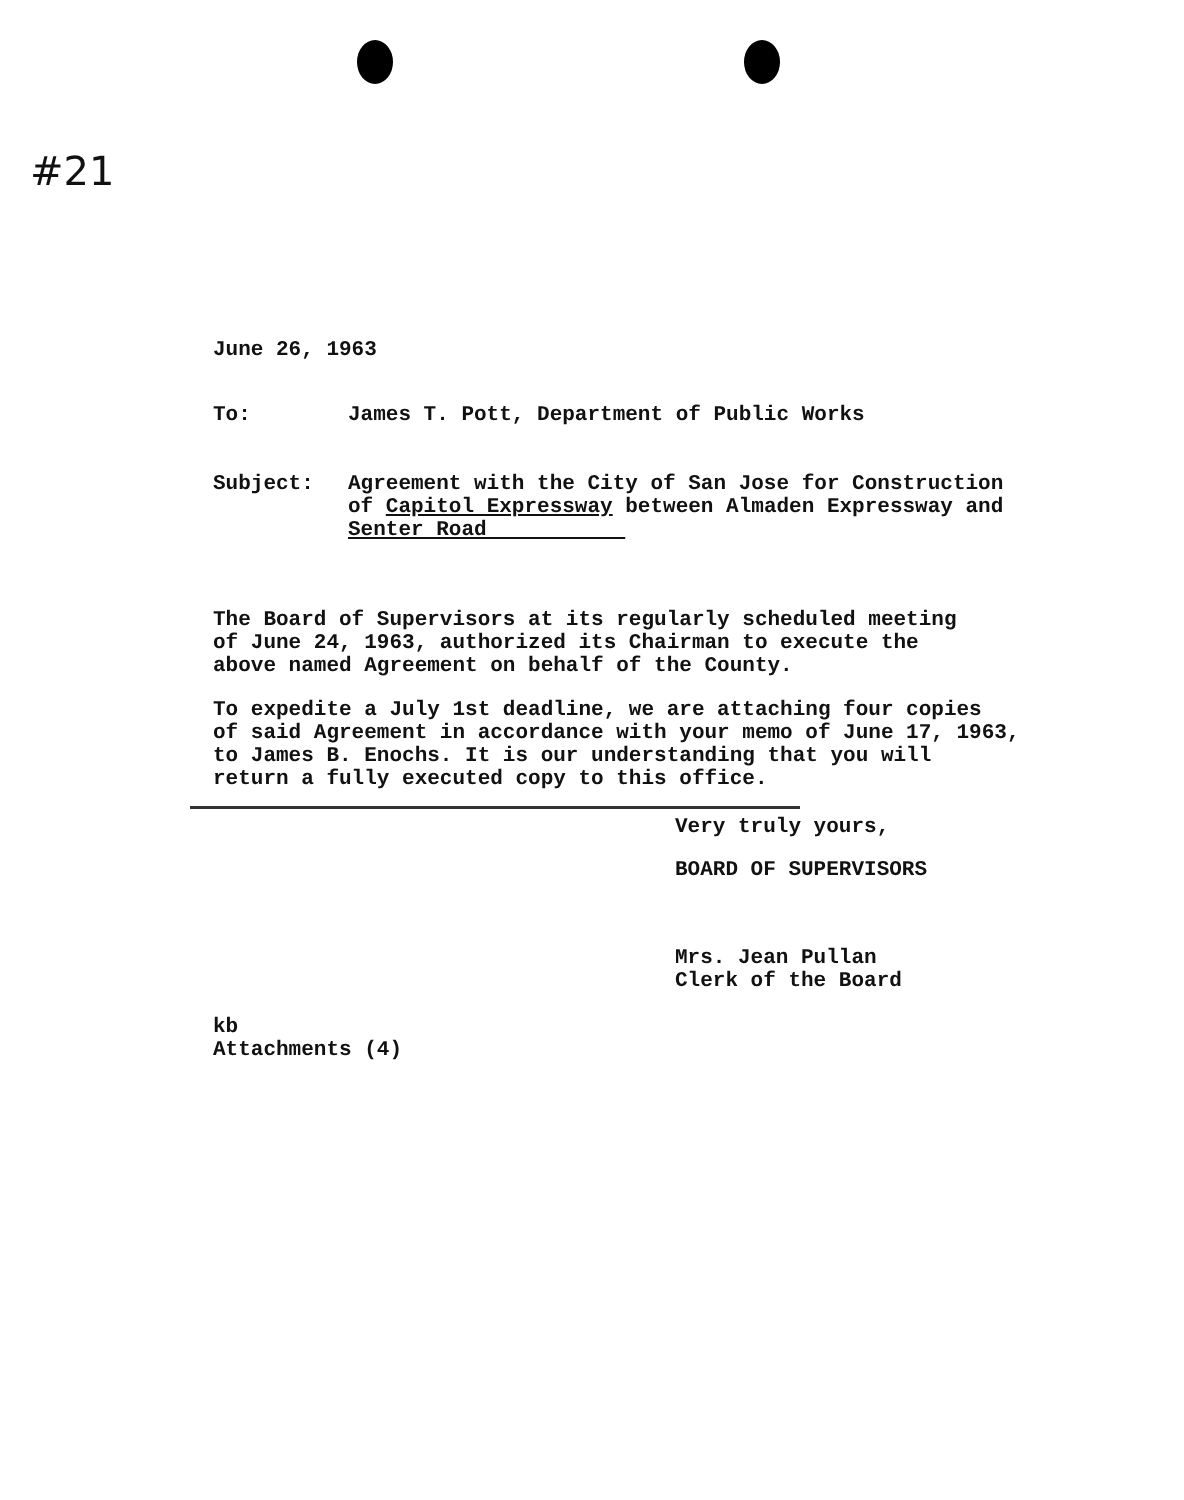#21
June 26, 1963
To: James T. Pott, Department of Public Works
Subject: Agreement with the City of San Jose for Construction
of Capitol Expressway between Almaden Expressway and
Senter Road
The Board of Supervisors at its regularly scheduled meeting
of June 24, 1963, authorized its Chairman to execute the
above named Agreement on behalf of the County.
To expedite a July 1st deadline, we are attaching four copies
of said Agreement in accordance with your memo of June 17, 1963,
to James B. Enochs. It is our understanding that you will
return a fully executed copy to this office.
Very truly yours,
BOARD OF SUPERVISORS
Mrs. Jean Pullan
Clerk of the Board
kb
Attachments (4)